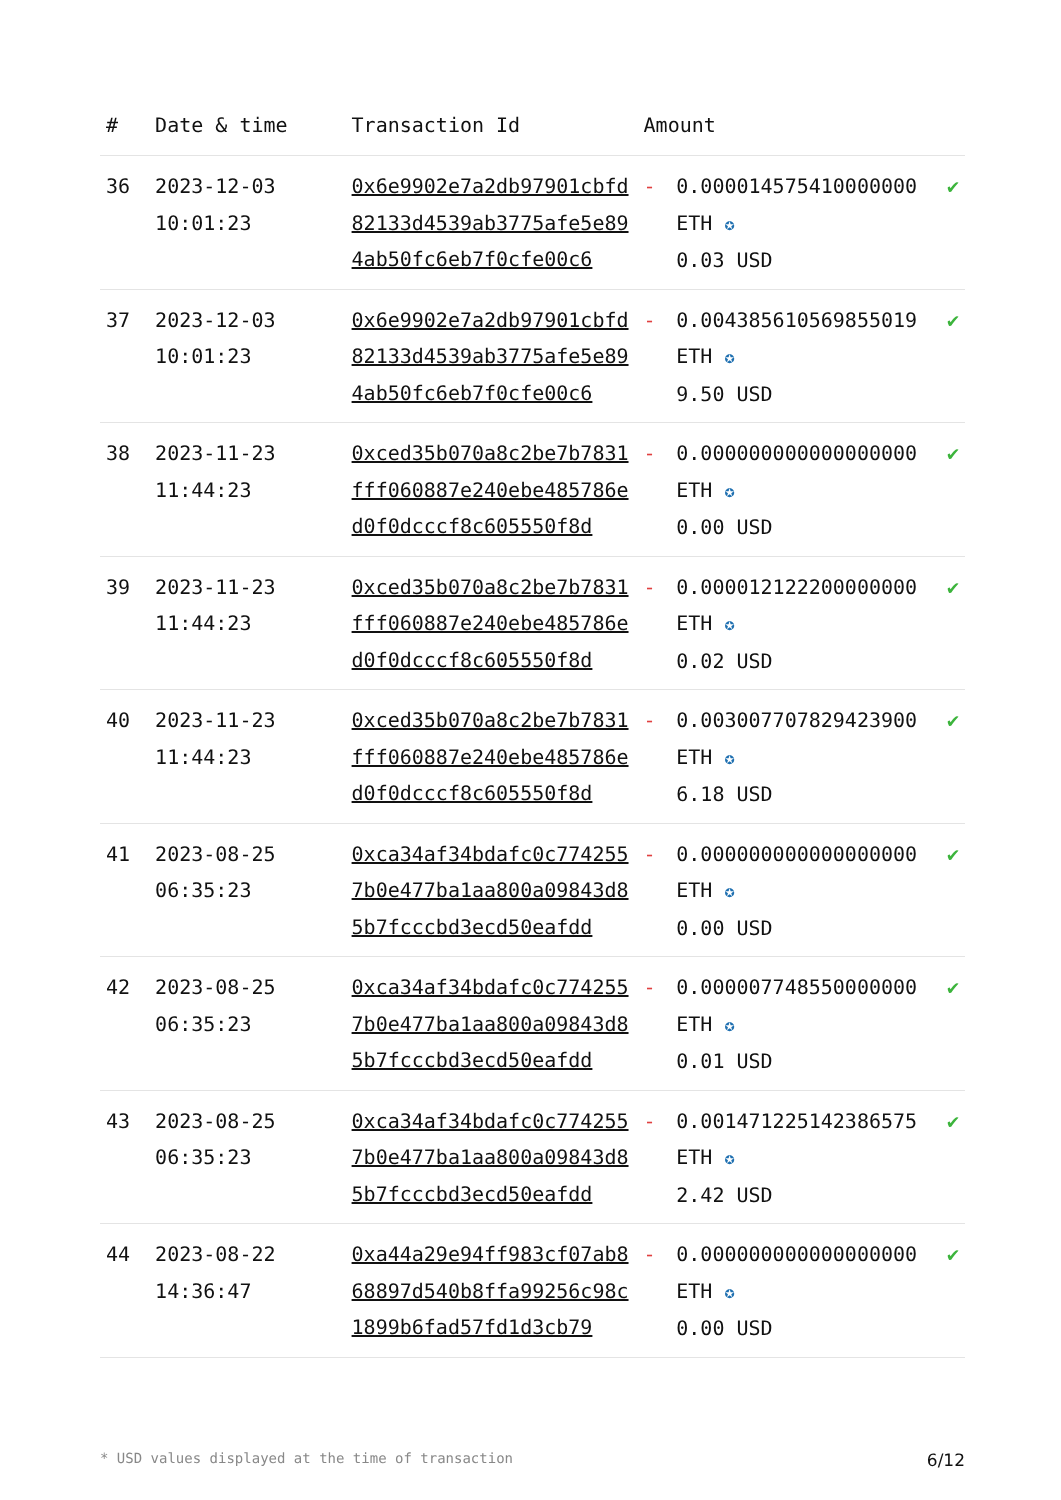| # | Date & time | Transaction Id | Amount | | |
| --- | --- | --- | --- | --- | --- |
| 36 | 2023-12-03 10:01:23 | 0x6e9902e7a2db97901cbfd82133d4539ab3775afe5e894ab50fc6eb7f0cfe00c6 | - | 0.000014575410000000 ETH ✪ 0.03 USD | ✔ |
| 37 | 2023-12-03 10:01:23 | 0x6e9902e7a2db97901cbfd82133d4539ab3775afe5e894ab50fc6eb7f0cfe00c6 | - | 0.004385610569855019 ETH ✪ 9.50 USD | ✔ |
| 38 | 2023-11-23 11:44:23 | 0xced35b070a8c2be7b7831fff060887e240ebe485786ed0f0dcccf8c605550f8d | - | 0.000000000000000000 ETH ✪ 0.00 USD | ✔ |
| 39 | 2023-11-23 11:44:23 | 0xced35b070a8c2be7b7831fff060887e240ebe485786ed0f0dcccf8c605550f8d | - | 0.000012122200000000 ETH ✪ 0.02 USD | ✔ |
| 40 | 2023-11-23 11:44:23 | 0xced35b070a8c2be7b7831fff060887e240ebe485786ed0f0dcccf8c605550f8d | - | 0.003007707829423900 ETH ✪ 6.18 USD | ✔ |
| 41 | 2023-08-25 06:35:23 | 0xca34af34bdafc0c7742557b0e477ba1aa800a09843d85b7fcccbd3ecd50eafdd | - | 0.000000000000000000 ETH ✪ 0.00 USD | ✔ |
| 42 | 2023-08-25 06:35:23 | 0xca34af34bdafc0c7742557b0e477ba1aa800a09843d85b7fcccbd3ecd50eafdd | - | 0.000007748550000000 ETH ✪ 0.01 USD | ✔ |
| 43 | 2023-08-25 06:35:23 | 0xca34af34bdafc0c7742557b0e477ba1aa800a09843d85b7fcccbd3ecd50eafdd | - | 0.001471225142386575 ETH ✪ 2.42 USD | ✔ |
| 44 | 2023-08-22 14:36:47 | 0xa44a29e94ff983cf07ab868897d540b8ffa99256c98c1899b6fad57fd1d3cb79 | - | 0.000000000000000000 ETH ✪ 0.00 USD | ✔ |
* USD values displayed at the time of transaction 6/12